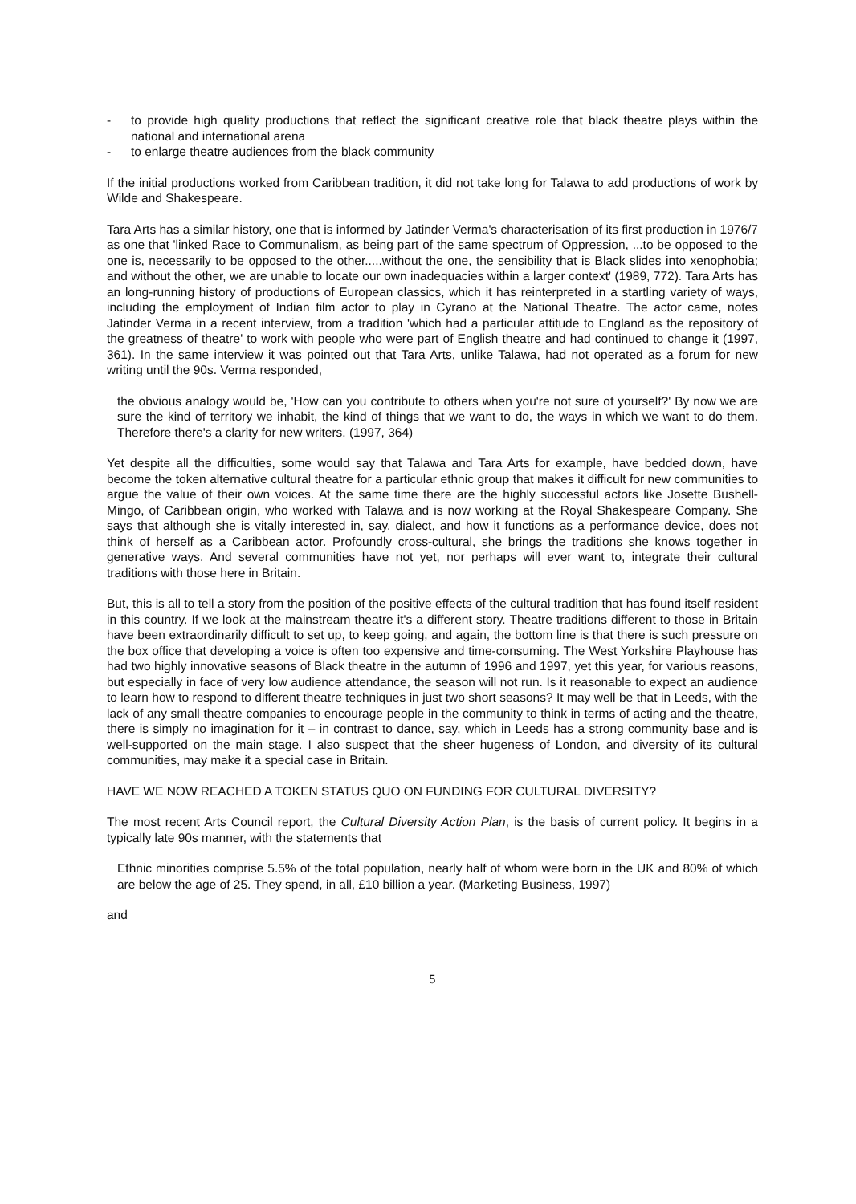- to provide high quality productions that reflect the significant creative role that black theatre plays within the national and international arena
- to enlarge theatre audiences from the black community
If the initial productions worked from Caribbean tradition, it did not take long for Talawa to add productions of work by Wilde and Shakespeare.
Tara Arts has a similar history, one that is informed by Jatinder Verma's characterisation of its first production in 1976/7 as one that 'linked Race to Communalism, as being part of the same spectrum of Oppression, ...to be opposed to the one is, necessarily to be opposed to the other.....without the one, the sensibility that is Black slides into xenophobia; and without the other, we are unable to locate our own inadequacies within a larger context' (1989, 772). Tara Arts has an long-running history of productions of European classics, which it has reinterpreted in a startling variety of ways, including the employment of Indian film actor to play in Cyrano at the National Theatre. The actor came, notes Jatinder Verma in a recent interview, from a tradition 'which had a particular attitude to England as the repository of the greatness of theatre' to work with people who were part of English theatre and had continued to change it (1997, 361). In the same interview it was pointed out that Tara Arts, unlike Talawa, had not operated as a forum for new writing until the 90s. Verma responded,
the obvious analogy would be, 'How can you contribute to others when you're not sure of yourself?' By now we are sure the kind of territory we inhabit, the kind of things that we want to do, the ways in which we want to do them. Therefore there's a clarity for new writers. (1997, 364)
Yet despite all the difficulties, some would say that Talawa and Tara Arts for example, have bedded down, have become the token alternative cultural theatre for a particular ethnic group that makes it difficult for new communities to argue the value of their own voices. At the same time there are the highly successful actors like Josette Bushell-Mingo, of Caribbean origin, who worked with Talawa and is now working at the Royal Shakespeare Company. She says that although she is vitally interested in, say, dialect, and how it functions as a performance device, does not think of herself as a Caribbean actor. Profoundly cross-cultural, she brings the traditions she knows together in generative ways. And several communities have not yet, nor perhaps will ever want to, integrate their cultural traditions with those here in Britain.
But, this is all to tell a story from the position of the positive effects of the cultural tradition that has found itself resident in this country. If we look at the mainstream theatre it's a different story. Theatre traditions different to those in Britain have been extraordinarily difficult to set up, to keep going, and again, the bottom line is that there is such pressure on the box office that developing a voice is often too expensive and time-consuming. The West Yorkshire Playhouse has had two highly innovative seasons of Black theatre in the autumn of 1996 and 1997, yet this year, for various reasons, but especially in face of very low audience attendance, the season will not run. Is it reasonable to expect an audience to learn how to respond to different theatre techniques in just two short seasons? It may well be that in Leeds, with the lack of any small theatre companies to encourage people in the community to think in terms of acting and the theatre, there is simply no imagination for it – in contrast to dance, say, which in Leeds has a strong community base and is well-supported on the main stage. I also suspect that the sheer hugeness of London, and diversity of its cultural communities, may make it a special case in Britain.
HAVE WE NOW REACHED A TOKEN STATUS QUO ON FUNDING FOR CULTURAL DIVERSITY?
The most recent Arts Council report, the Cultural Diversity Action Plan, is the basis of current policy. It begins in a typically late 90s manner, with the statements that
Ethnic minorities comprise 5.5% of the total population, nearly half of whom were born in the UK and 80% of which are below the age of 25. They spend, in all, £10 billion a year. (Marketing Business, 1997)
and
5